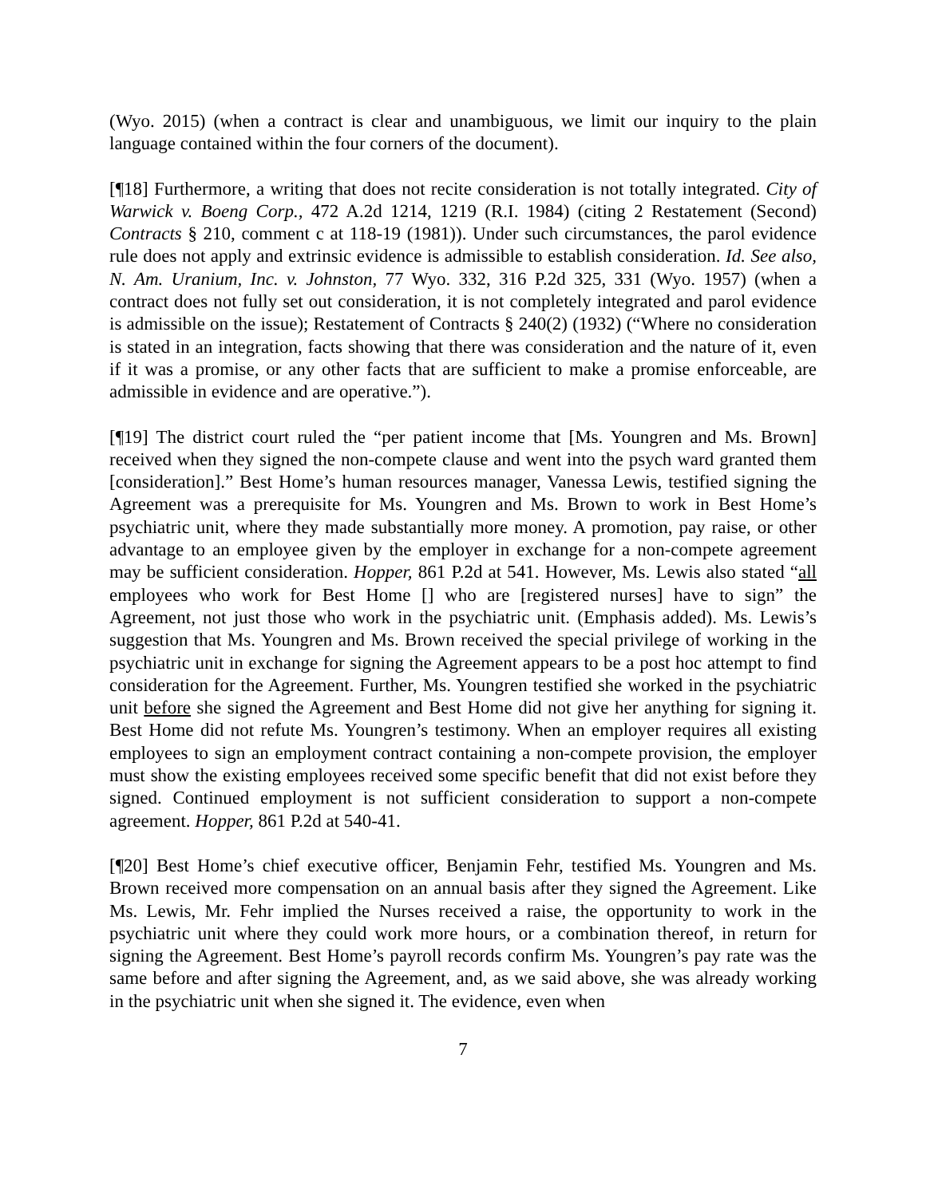(Wyo. 2015) (when a contract is clear and unambiguous, we limit our inquiry to the plain language contained within the four corners of the document).
[¶18] Furthermore, a writing that does not recite consideration is not totally integrated. City of Warwick v. Boeng Corp., 472 A.2d 1214, 1219 (R.I. 1984) (citing 2 Restatement (Second) Contracts § 210, comment c at 118-19 (1981)). Under such circumstances, the parol evidence rule does not apply and extrinsic evidence is admissible to establish consideration. Id. See also, N. Am. Uranium, Inc. v. Johnston, 77 Wyo. 332, 316 P.2d 325, 331 (Wyo. 1957) (when a contract does not fully set out consideration, it is not completely integrated and parol evidence is admissible on the issue); Restatement of Contracts § 240(2) (1932) (“Where no consideration is stated in an integration, facts showing that there was consideration and the nature of it, even if it was a promise, or any other facts that are sufficient to make a promise enforceable, are admissible in evidence and are operative.”).
[¶19] The district court ruled the “per patient income that [Ms. Youngren and Ms. Brown] received when they signed the non-compete clause and went into the psych ward granted them [consideration].” Best Home’s human resources manager, Vanessa Lewis, testified signing the Agreement was a prerequisite for Ms. Youngren and Ms. Brown to work in Best Home’s psychiatric unit, where they made substantially more money. A promotion, pay raise, or other advantage to an employee given by the employer in exchange for a non-compete agreement may be sufficient consideration. Hopper, 861 P.2d at 541. However, Ms. Lewis also stated “all employees who work for Best Home [] who are [registered nurses] have to sign” the Agreement, not just those who work in the psychiatric unit. (Emphasis added). Ms. Lewis’s suggestion that Ms. Youngren and Ms. Brown received the special privilege of working in the psychiatric unit in exchange for signing the Agreement appears to be a post hoc attempt to find consideration for the Agreement. Further, Ms. Youngren testified she worked in the psychiatric unit before she signed the Agreement and Best Home did not give her anything for signing it. Best Home did not refute Ms. Youngren’s testimony. When an employer requires all existing employees to sign an employment contract containing a non-compete provision, the employer must show the existing employees received some specific benefit that did not exist before they signed. Continued employment is not sufficient consideration to support a non-compete agreement. Hopper, 861 P.2d at 540-41.
[¶20] Best Home’s chief executive officer, Benjamin Fehr, testified Ms. Youngren and Ms. Brown received more compensation on an annual basis after they signed the Agreement. Like Ms. Lewis, Mr. Fehr implied the Nurses received a raise, the opportunity to work in the psychiatric unit where they could work more hours, or a combination thereof, in return for signing the Agreement. Best Home’s payroll records confirm Ms. Youngren’s pay rate was the same before and after signing the Agreement, and, as we said above, she was already working in the psychiatric unit when she signed it. The evidence, even when
7